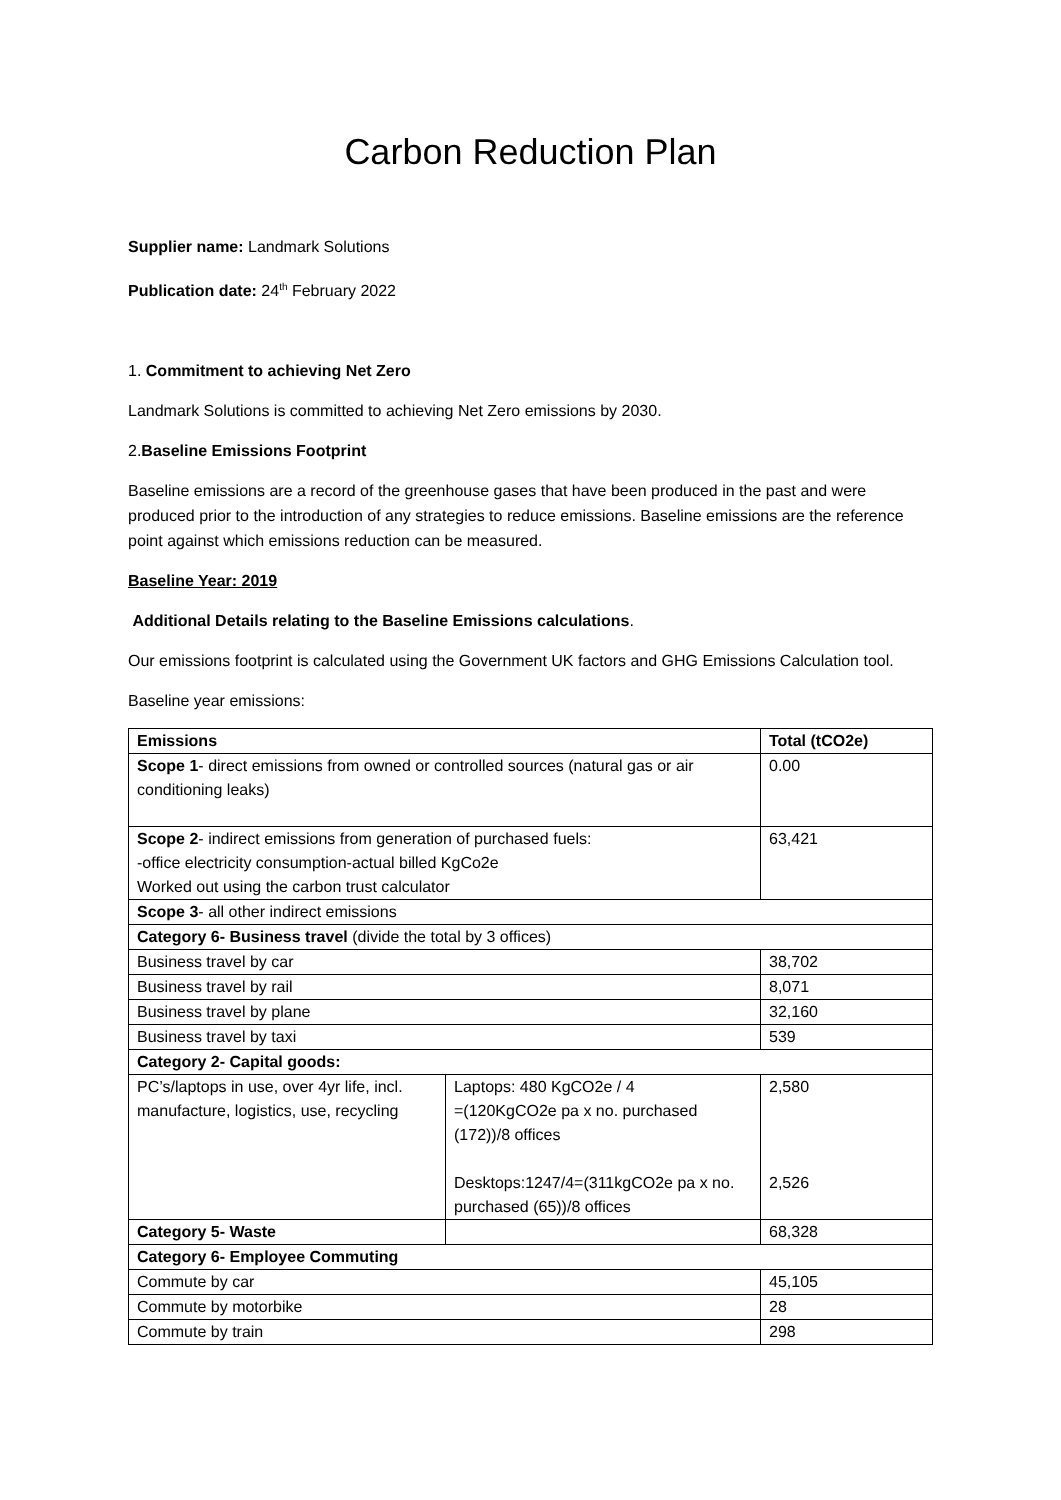Carbon Reduction Plan
Supplier name: Landmark Solutions
Publication date: 24<sup>th</sup> February 2022
1. Commitment to achieving Net Zero
Landmark Solutions is committed to achieving Net Zero emissions by 2030.
2.Baseline Emissions Footprint
Baseline emissions are a record of the greenhouse gases that have been produced in the past and were produced prior to the introduction of any strategies to reduce emissions. Baseline emissions are the reference point against which emissions reduction can be measured.
Baseline Year: 2019
Additional Details relating to the Baseline Emissions calculations.
Our emissions footprint is calculated using the Government UK factors and GHG Emissions Calculation tool.
Baseline year emissions:
| Emissions | | Total (tCO2e) |
| --- | --- | --- |
| Scope 1 - direct emissions from owned or controlled sources (natural gas or air conditioning leaks) | | 0.00 |
| Scope 2 - indirect emissions from generation of purchased fuels: -office electricity consumption-actual billed KgCo2e Worked out using the carbon trust calculator | | 63,421 |
| Scope 3 - all other indirect emissions | | |
| Category 6- Business travel (divide the total by 3 offices) | | |
| Business travel by car | | 38,702 |
| Business travel by rail | | 8,071 |
| Business travel by plane | | 32,160 |
| Business travel by taxi | | 539 |
| Category 2- Capital goods: | | |
| PC’s/laptops in use, over 4yr life, incl. manufacture, logistics, use, recycling | Laptops: 480 KgCO2e / 4 =(120KgCO2e pa x no. purchased (172))/8 offices Desktops:1247/4=(311kgCO2e pa x no. purchased (65))/8 offices | 2,580 2,526 |
| Category 5- Waste | | 68,328 |
| Category 6- Employee Commuting | | |
| Commute by car | | 45,105 |
| Commute by motorbike | | 28 |
| Commute by train | | 298 |